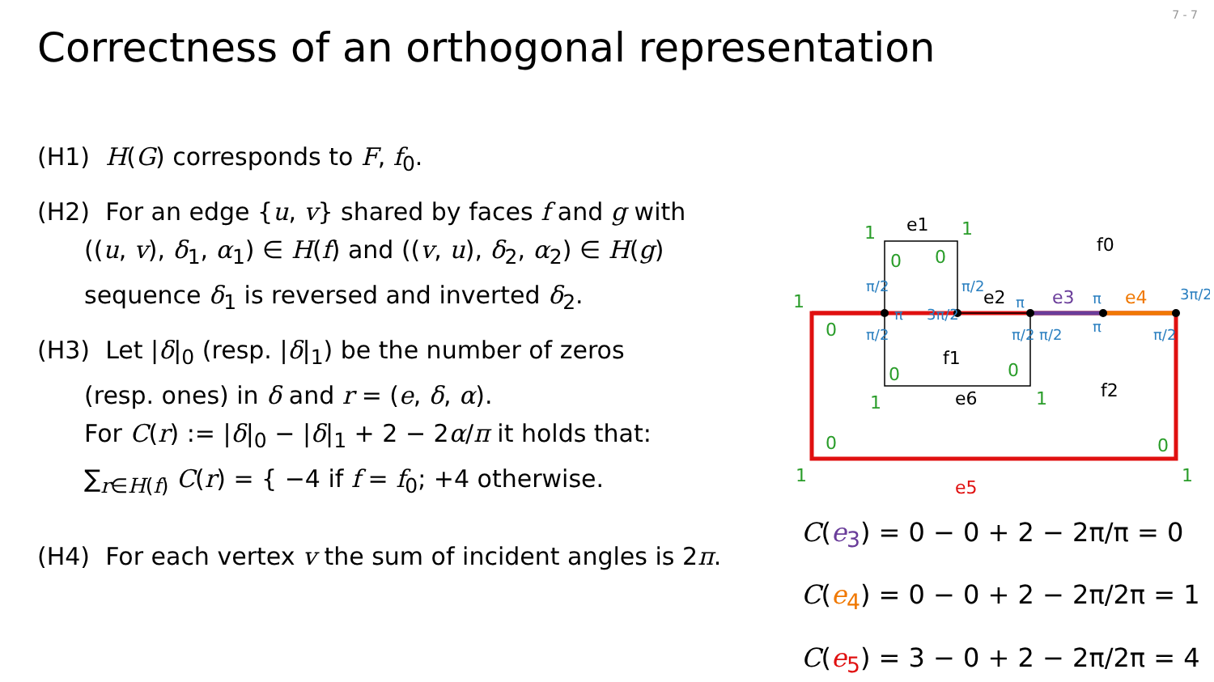7 - 7
Correctness of an orthogonal representation
(H1) H(G) corresponds to F, f<sub>0</sub>.
(H2) For an edge {u, v} shared by faces f and g with
((u, v), δ<sub>1</sub>, α<sub>1</sub>) ∈ H(f) and ((v, u), δ<sub>2</sub>, α<sub>2</sub>) ∈ H(g)
sequence δ<sub>1</sub> is reversed and inverted δ<sub>2</sub>.
(H3) Let |δ|<sub>0</sub> (resp. |δ|<sub>1</sub>) be the number of zeros
(resp. ones) in δ and r = (e, δ, α).
For C(r) := |δ|<sub>0</sub> − |δ|<sub>1</sub> + 2 − 2α/π it holds that:
∑<sub>r∈H(f)</sub> C(r) = { −4 if f = f<sub>0</sub>; +4 otherwise.
(H4) For each vertex v the sum of incident angles is 2π.
e1
e2
e3
e4
e5
e6
f0
f1
f2
1
1
1
0
0
0
0
0
1
1
0
0
1
1
π/2
π/2
π
3π/2
π/2
π
π/2 π/2
π
π
π/2
3π/2
C(e<sub>3</sub>) = 0 − 0 + 2 − 2π/π = 0
C(e<sub>4</sub>) = 0 − 0 + 2 − 2π/2π = 1
C(e<sub>5</sub>) = 3 − 0 + 2 − 2π/2π = 4